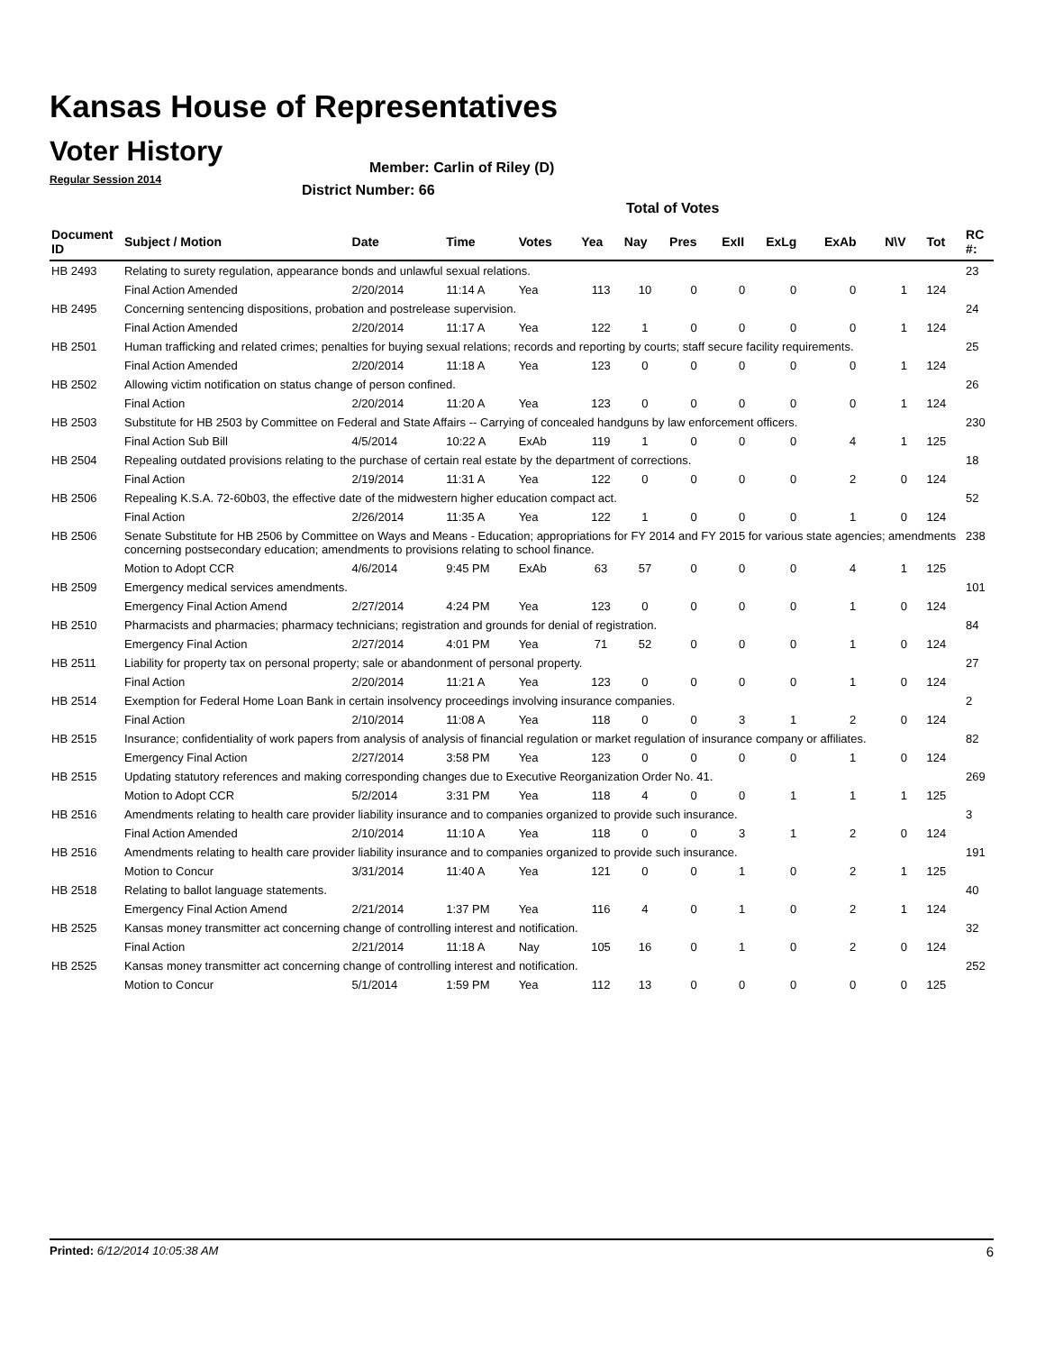Kansas House of Representatives
Voter History
Regular Session 2014
Member: Carlin of Riley (D)
District Number: 66
Total of Votes
| Document ID | Subject / Motion | Date | Time | Votes | Yea | Nay | Pres | ExII | ExLg | ExAb | N\V | Tot | RC #: |
| --- | --- | --- | --- | --- | --- | --- | --- | --- | --- | --- | --- | --- | --- |
| HB 2493 | Relating to surety regulation, appearance bonds and unlawful sexual relations. | | | | | | | | | | | | 23 |
| | Final Action Amended | 2/20/2014 | 11:14 A | Yea | 113 | 10 | 0 | 0 | 0 | 0 | 1 | 124 | |
| HB 2495 | Concerning sentencing dispositions, probation and postrelease supervision. | | | | | | | | | | | | 24 |
| | Final Action Amended | 2/20/2014 | 11:17 A | Yea | 122 | 1 | 0 | 0 | 0 | 0 | 1 | 124 | |
| HB 2501 | Human trafficking and related crimes; penalties for buying sexual relations; records and reporting by courts; staff secure facility requirements. | | | | | | | | | | | | 25 |
| | Final Action Amended | 2/20/2014 | 11:18 A | Yea | 123 | 0 | 0 | 0 | 0 | 0 | 1 | 124 | |
| HB 2502 | Allowing victim notification on status change of person confined. | | | | | | | | | | | | 26 |
| | Final Action | 2/20/2014 | 11:20 A | Yea | 123 | 0 | 0 | 0 | 0 | 0 | 1 | 124 | |
| HB 2503 | Substitute for HB 2503 by Committee on Federal and State Affairs -- Carrying of concealed handguns by law enforcement officers. | | | | | | | | | | | | 230 |
| | Final Action Sub Bill | 4/5/2014 | 10:22 A | ExAb | 119 | 1 | 0 | 0 | 0 | 4 | 1 | 125 | |
| HB 2504 | Repealing outdated provisions relating to the purchase of certain real estate by the department of corrections. | | | | | | | | | | | | 18 |
| | Final Action | 2/19/2014 | 11:31 A | Yea | 122 | 0 | 0 | 0 | 0 | 2 | 0 | 124 | |
| HB 2506 | Repealing K.S.A. 72-60b03, the effective date of the midwestern higher education compact act. | | | | | | | | | | | | 52 |
| | Final Action | 2/26/2014 | 11:35 A | Yea | 122 | 1 | 0 | 0 | 0 | 1 | 0 | 124 | |
| HB 2506 | Senate Substitute for HB 2506 by Committee on Ways and Means - Education; appropriations for FY 2014 and FY 2015 for various state agencies; amendments concerning postsecondary education; amendments to provisions relating to school finance. | | | | | | | | | | | | 238 |
| | Motion to Adopt CCR | 4/6/2014 | 9:45 PM | ExAb | 63 | 57 | 0 | 0 | 0 | 4 | 1 | 125 | |
| HB 2509 | Emergency medical services amendments. | | | | | | | | | | | | 101 |
| | Emergency Final Action Amend | 2/27/2014 | 4:24 PM | Yea | 123 | 0 | 0 | 0 | 0 | 1 | 0 | 124 | |
| HB 2510 | Pharmacists and pharmacies; pharmacy technicians; registration and grounds for denial of registration. | | | | | | | | | | | | 84 |
| | Emergency Final Action | 2/27/2014 | 4:01 PM | Yea | 71 | 52 | 0 | 0 | 0 | 1 | 0 | 124 | |
| HB 2511 | Liability for property tax on personal property; sale or abandonment of personal property. | | | | | | | | | | | | 27 |
| | Final Action | 2/20/2014 | 11:21 A | Yea | 123 | 0 | 0 | 0 | 0 | 1 | 0 | 124 | |
| HB 2514 | Exemption for Federal Home Loan Bank in certain insolvency proceedings involving insurance companies. | | | | | | | | | | | | 2 |
| | Final Action | 2/10/2014 | 11:08 A | Yea | 118 | 0 | 0 | 3 | 1 | 2 | 0 | 124 | |
| HB 2515 | Insurance; confidentiality of work papers from analysis of analysis of financial regulation or market regulation of insurance company or affiliates. | | | | | | | | | | | | 82 |
| | Emergency Final Action | 2/27/2014 | 3:58 PM | Yea | 123 | 0 | 0 | 0 | 0 | 1 | 0 | 124 | |
| HB 2515 | Updating statutory references and making corresponding changes due to Executive Reorganization Order No. 41. | | | | | | | | | | | | 269 |
| | Motion to Adopt CCR | 5/2/2014 | 3:31 PM | Yea | 118 | 4 | 0 | 0 | 1 | 1 | 1 | 125 | |
| HB 2516 | Amendments relating to health care provider liability insurance and to companies organized to provide such insurance. | | | | | | | | | | | | 3 |
| | Final Action Amended | 2/10/2014 | 11:10 A | Yea | 118 | 0 | 0 | 3 | 1 | 2 | 0 | 124 | |
| HB 2516 | Amendments relating to health care provider liability insurance and to companies organized to provide such insurance. | | | | | | | | | | | | 191 |
| | Motion to Concur | 3/31/2014 | 11:40 A | Yea | 121 | 0 | 0 | 1 | 0 | 2 | 1 | 125 | |
| HB 2518 | Relating to ballot language statements. | | | | | | | | | | | | 40 |
| | Emergency Final Action Amend | 2/21/2014 | 1:37 PM | Yea | 116 | 4 | 0 | 1 | 0 | 2 | 1 | 124 | |
| HB 2525 | Kansas money transmitter act concerning change of controlling interest and notification. | | | | | | | | | | | | 32 |
| | Final Action | 2/21/2014 | 11:18 A | Nay | 105 | 16 | 0 | 1 | 0 | 2 | 0 | 124 | |
| HB 2525 | Kansas money transmitter act concerning change of controlling interest and notification. | | | | | | | | | | | | 252 |
| | Motion to Concur | 5/1/2014 | 1:59 PM | Yea | 112 | 13 | 0 | 0 | 0 | 0 | 0 | 125 | |
Printed: 6/12/2014 10:05:38 AM 6